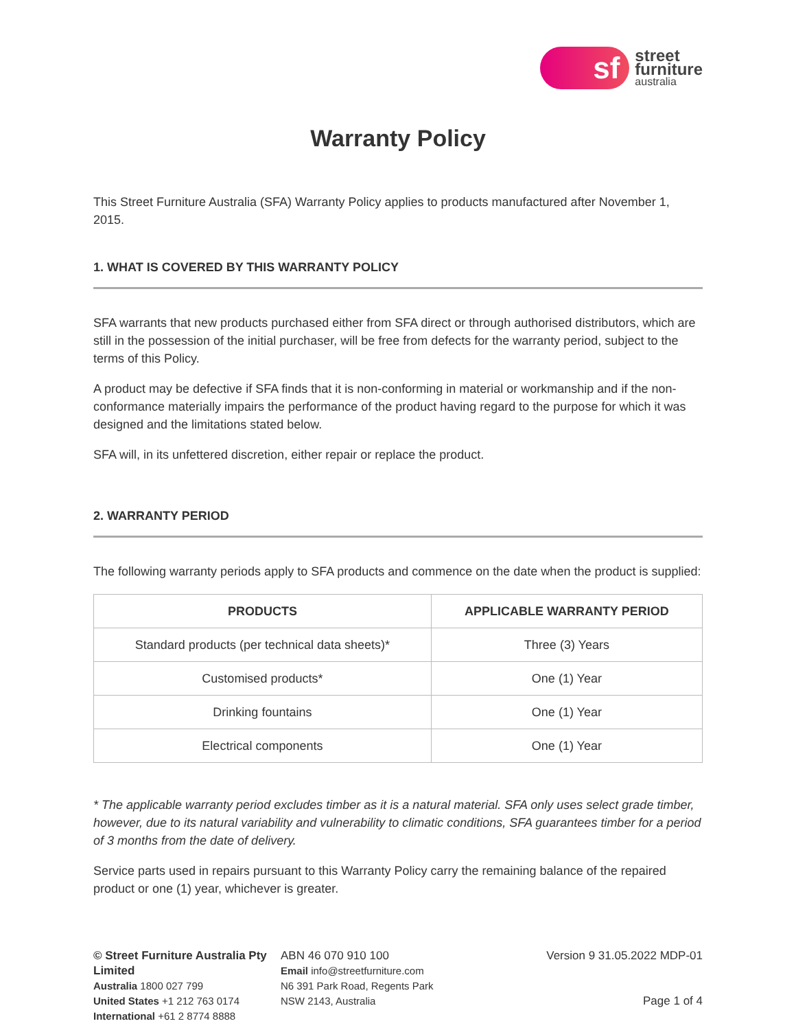sf
street
furniture
australia
Warranty Policy
This Street Furniture Australia (SFA) Warranty Policy applies to products manufactured after November 1, 2015.
1. WHAT IS COVERED BY THIS WARRANTY POLICY
SFA warrants that new products purchased either from SFA direct or through authorised distributors, which are still in the possession of the initial purchaser, will be free from defects for the warranty period, subject to the terms of this Policy.
A product may be defective if SFA finds that it is non-conforming in material or workmanship and if the non-conformance materially impairs the performance of the product having regard to the purpose for which it was designed and the limitations stated below.
SFA will, in its unfettered discretion, either repair or replace the product.
2. WARRANTY PERIOD
The following warranty periods apply to SFA products and commence on the date when the product is supplied:
| PRODUCTS | APPLICABLE WARRANTY PERIOD |
| --- | --- |
| Standard products (per technical data sheets)* | Three (3) Years |
| Customised products* | One (1) Year |
| Drinking fountains | One (1) Year |
| Electrical components | One (1) Year |
* The applicable warranty period excludes timber as it is a natural material. SFA only uses select grade timber, however, due to its natural variability and vulnerability to climatic conditions, SFA guarantees timber for a period of 3 months from the date of delivery.
Service parts used in repairs pursuant to this Warranty Policy carry the remaining balance of the repaired product or one (1) year, whichever is greater.
© Street Furniture Australia Pty Limited
Australia 1800 027 799
United States +1 212 763 0174
International +61 2 8774 8888
ABN 46 070 910 100
Email info@streetfurniture.com
N6 391 Park Road, Regents Park
NSW 2143, Australia
Version 9 31.05.2022 MDP-01
Page 1 of 4